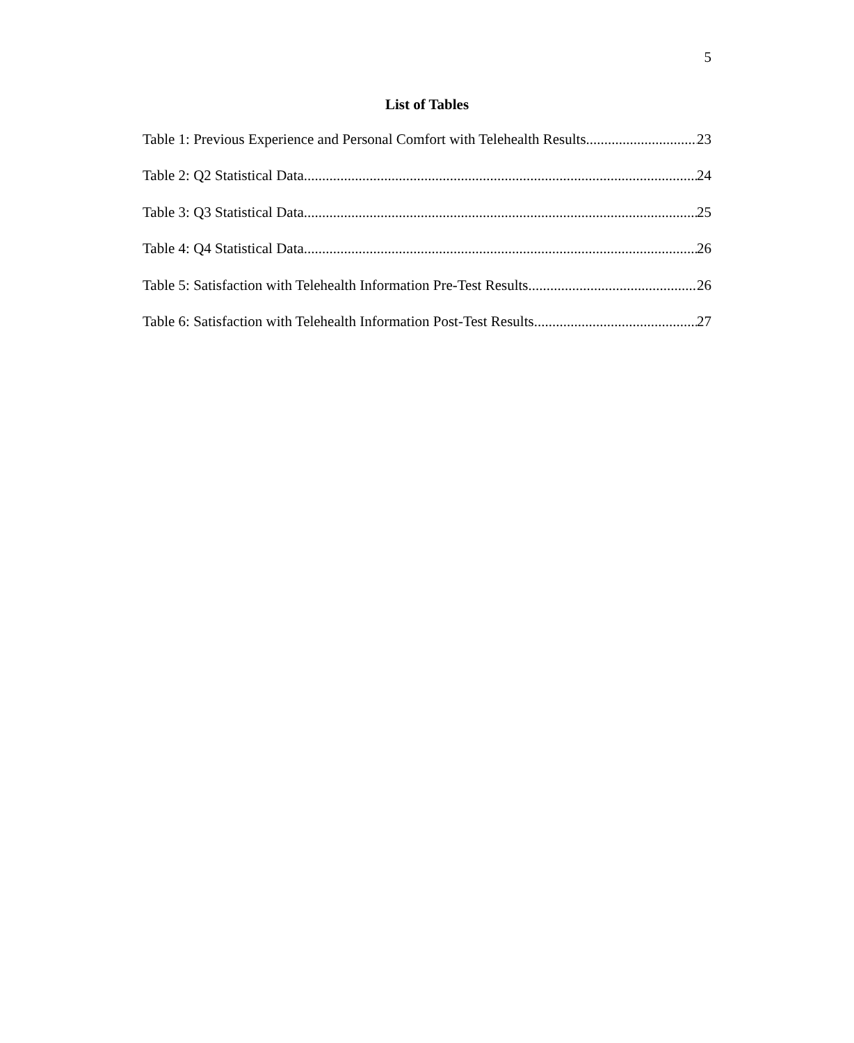5
List of Tables
Table 1: Previous Experience and Personal Comfort with Telehealth Results 23
Table 2: Q2 Statistical Data 24
Table 3: Q3 Statistical Data 25
Table 4: Q4 Statistical Data 26
Table 5: Satisfaction with Telehealth Information Pre-Test Results 26
Table 6: Satisfaction with Telehealth Information Post-Test Results 27